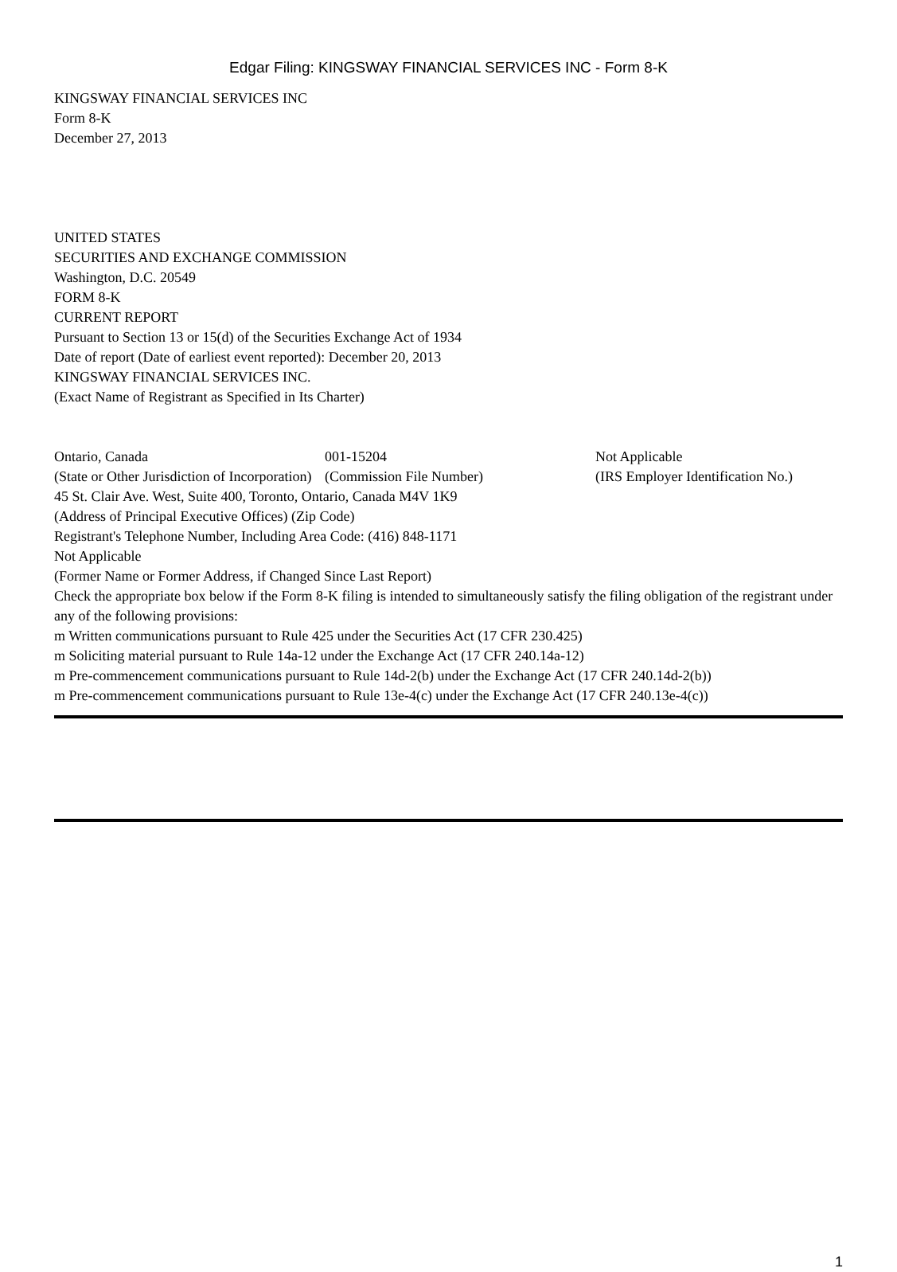Edgar Filing: KINGSWAY FINANCIAL SERVICES INC - Form 8-K
KINGSWAY FINANCIAL SERVICES INC
Form 8-K
December 27, 2013
UNITED STATES
SECURITIES AND EXCHANGE COMMISSION
Washington, D.C. 20549
FORM 8-K
CURRENT REPORT
Pursuant to Section 13 or 15(d) of the Securities Exchange Act of 1934
Date of report (Date of earliest event reported): December 20, 2013
KINGSWAY FINANCIAL SERVICES INC.
(Exact Name of Registrant as Specified in Its Charter)
| Ontario, Canada (State or Other Jurisdiction of Incorporation) | 001-15204 (Commission File Number) | Not Applicable (IRS Employer Identification No.) |
45 St. Clair Ave. West, Suite 400, Toronto, Ontario, Canada M4V 1K9
(Address of Principal Executive Offices) (Zip Code)
Registrant's Telephone Number, Including Area Code: (416) 848-1171
Not Applicable
(Former Name or Former Address, if Changed Since Last Report)
Check the appropriate box below if the Form 8-K filing is intended to simultaneously satisfy the filing obligation of the registrant under any of the following provisions:
m Written communications pursuant to Rule 425 under the Securities Act (17 CFR 230.425)
m Soliciting material pursuant to Rule 14a-12 under the Exchange Act (17 CFR 240.14a-12)
m Pre-commencement communications pursuant to Rule 14d-2(b) under the Exchange Act (17 CFR 240.14d-2(b))
m Pre-commencement communications pursuant to Rule 13e-4(c) under the Exchange Act (17 CFR 240.13e-4(c))
1